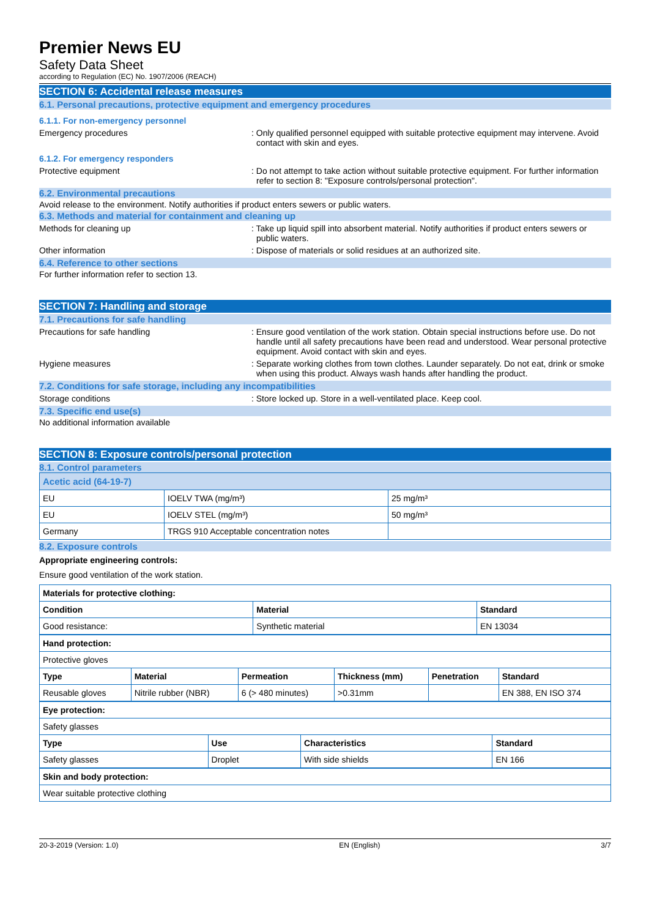Premier News EU
Safety Data Sheet
according to Regulation (EC) No. 1907/2006 (REACH)
SECTION 6: Accidental release measures
6.1. Personal precautions, protective equipment and emergency procedures
6.1.1. For non-emergency personnel
Emergency procedures : Only qualified personnel equipped with suitable protective equipment may intervene. Avoid contact with skin and eyes.
6.1.2. For emergency responders
Protective equipment : Do not attempt to take action without suitable protective equipment. For further information refer to section 8: "Exposure controls/personal protection".
6.2. Environmental precautions
Avoid release to the environment. Notify authorities if product enters sewers or public waters.
6.3. Methods and material for containment and cleaning up
Methods for cleaning up : Take up liquid spill into absorbent material. Notify authorities if product enters sewers or public waters.
Other information : Dispose of materials or solid residues at an authorized site.
6.4. Reference to other sections
For further information refer to section 13.
SECTION 7: Handling and storage
7.1. Precautions for safe handling
Precautions for safe handling : Ensure good ventilation of the work station. Obtain special instructions before use. Do not handle until all safety precautions have been read and understood. Wear personal protective equipment. Avoid contact with skin and eyes.
Hygiene measures : Separate working clothes from town clothes. Launder separately. Do not eat, drink or smoke when using this product. Always wash hands after handling the product.
7.2. Conditions for safe storage, including any incompatibilities
Storage conditions : Store locked up. Store in a well-ventilated place. Keep cool.
7.3. Specific end use(s)
No additional information available
SECTION 8: Exposure controls/personal protection
8.1. Control parameters
| Acetic acid (64-19-7) | | |
| --- | --- | --- |
| EU | IOELV TWA (mg/m³) | 25 mg/m³ |
| EU | IOELV STEL (mg/m³) | 50 mg/m³ |
| Germany | TRGS 910 Acceptable concentration notes | |
8.2. Exposure controls
Appropriate engineering controls:
Ensure good ventilation of the work station.
| Materials for protective clothing: | | |
| --- | --- | --- |
| Condition | Material | Standard |
| Good resistance: | Synthetic material | EN 13034 |
| Hand protection: | | | | | |
| --- | --- | --- | --- | --- | --- |
| Protective gloves | | | | | |
| Type | Material | Permeation | Thickness (mm) | Penetration | Standard |
| Reusable gloves | Nitrile rubber (NBR) | 6 (> 480 minutes) | >0.31mm | | EN 388, EN ISO 374 |
| Eye protection: | | | |
| --- | --- | --- | --- |
| Safety glasses | | | |
| Type | Use | Characteristics | Standard |
| Safety glasses | Droplet | With side shields | EN 166 |
| Skin and body protection: |
| --- |
| Wear suitable protective clothing |
20-3-2019 (Version: 1.0) EN (English) 3/7